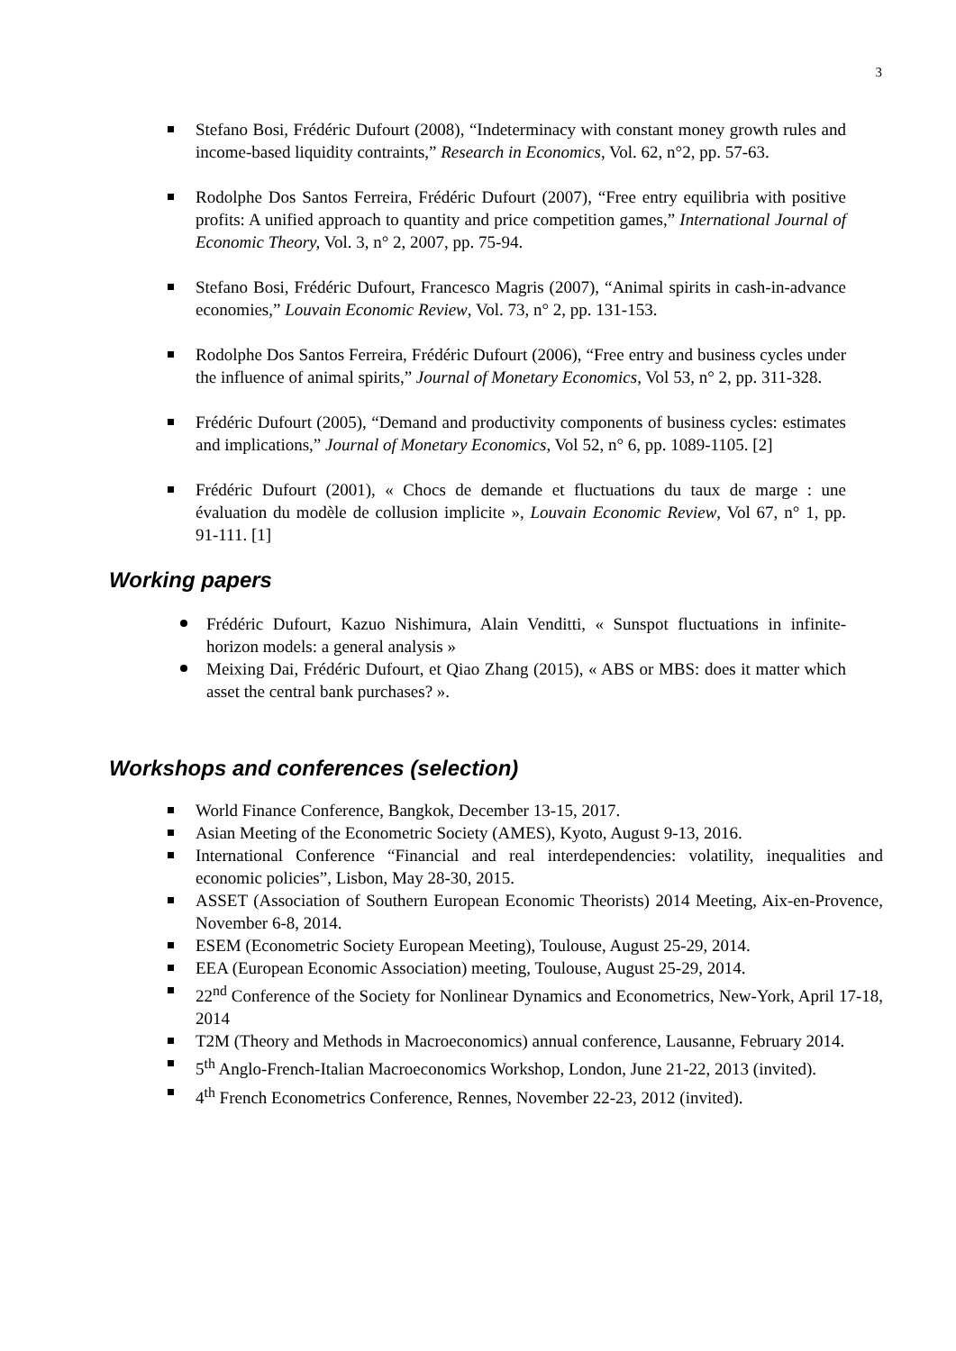3
Stefano Bosi, Frédéric Dufourt (2008), “Indeterminacy with constant money growth rules and income-based liquidity contraints,” Research in Economics, Vol. 62, n°2, pp. 57-63.
Rodolphe Dos Santos Ferreira, Frédéric Dufourt (2007), “Free entry equilibria with positive profits: A unified approach to quantity and price competition games,” International Journal of Economic Theory, Vol. 3, n° 2, 2007, pp. 75-94.
Stefano Bosi, Frédéric Dufourt, Francesco Magris (2007), “Animal spirits in cash-in-advance economies,” Louvain Economic Review, Vol. 73, n° 2, pp. 131-153.
Rodolphe Dos Santos Ferreira, Frédéric Dufourt (2006), “Free entry and business cycles under the influence of animal spirits,” Journal of Monetary Economics, Vol 53, n° 2, pp. 311-328.
Frédéric Dufourt (2005), “Demand and productivity components of business cycles: estimates and implications,” Journal of Monetary Economics, Vol 52, n° 6, pp. 1089-1105. [2]
Frédéric Dufourt (2001), « Chocs de demande et fluctuations du taux de marge : une évaluation du modèle de collusion implicite », Louvain Economic Review, Vol 67, n° 1, pp. 91-111. [1]
Working papers
Frédéric Dufourt, Kazuo Nishimura, Alain Venditti, « Sunspot fluctuations in infinite-horizon models: a general analysis »
Meixing Dai, Frédéric Dufourt, et Qiao Zhang (2015), « ABS or MBS: does it matter which asset the central bank purchases? ».
Workshops and conferences (selection)
World Finance Conference, Bangkok, December 13-15, 2017.
Asian Meeting of the Econometric Society (AMES), Kyoto, August 9-13, 2016.
International Conference “Financial and real interdependencies: volatility, inequalities and economic policies”, Lisbon, May 28-30, 2015.
ASSET (Association of Southern European Economic Theorists) 2014 Meeting, Aix-en-Provence, November 6-8, 2014.
ESEM (Econometric Society European Meeting), Toulouse, August 25-29, 2014.
EEA (European Economic Association) meeting, Toulouse, August 25-29, 2014.
22<sup>nd</sup> Conference of the Society for Nonlinear Dynamics and Econometrics, New-York, April 17-18, 2014
T2M (Theory and Methods in Macroeconomics) annual conference, Lausanne, February 2014.
5<sup>th</sup> Anglo-French-Italian Macroeconomics Workshop, London, June 21-22, 2013 (invited).
4<sup>th</sup> French Econometrics Conference, Rennes, November 22-23, 2012 (invited).